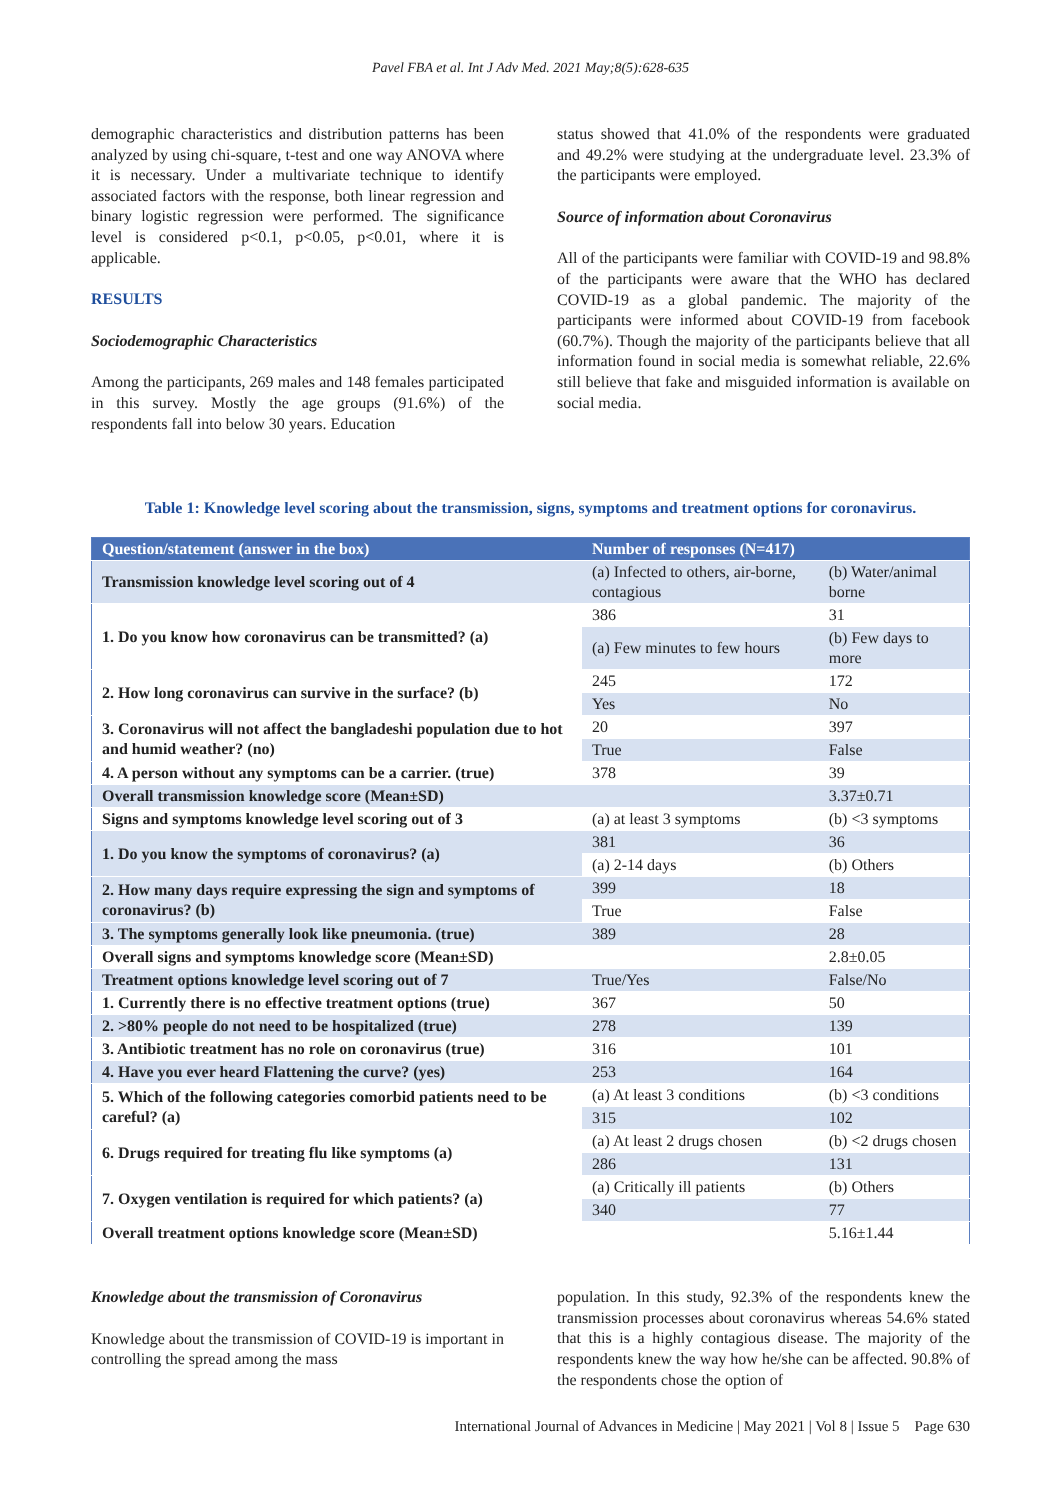Pavel FBA et al. Int J Adv Med. 2021 May;8(5):628-635
demographic characteristics and distribution patterns has been analyzed by using chi-square, t-test and one way ANOVA where it is necessary. Under a multivariate technique to identify associated factors with the response, both linear regression and binary logistic regression were performed. The significance level is considered p<0.1, p<0.05, p<0.01, where it is applicable.
RESULTS
Sociodemographic Characteristics
Among the participants, 269 males and 148 females participated in this survey. Mostly the age groups (91.6%) of the respondents fall into below 30 years. Education
status showed that 41.0% of the respondents were graduated and 49.2% were studying at the undergraduate level. 23.3% of the participants were employed.
Source of information about Coronavirus
All of the participants were familiar with COVID-19 and 98.8% of the participants were aware that the WHO has declared COVID-19 as a global pandemic. The majority of the participants were informed about COVID-19 from facebook (60.7%). Though the majority of the participants believe that all information found in social media is somewhat reliable, 22.6% still believe that fake and misguided information is available on social media.
Table 1: Knowledge level scoring about the transmission, signs, symptoms and treatment options for coronavirus.
| Question/statement (answer in the box) | Number of responses (N=417) | |
| --- | --- | --- |
| Transmission knowledge level scoring out of 4 | (a) Infected to others, air-borne, contagious | (b) Water/animal borne |
| 1. Do you know how coronavirus can be transmitted? (a) | 386 | 31 |
| | (a) Few minutes to few hours | (b) Few days to more |
| 2. How long coronavirus can survive in the surface? (b) | 245 | 172 |
| | Yes | No |
| 3. Coronavirus will not affect the bangladeshi population due to hot and humid weather? (no) | 20 | 397 |
| | True | False |
| 4. A person without any symptoms can be a carrier. (true) | 378 | 39 |
| Overall transmission knowledge score (Mean±SD) | | 3.37±0.71 |
| Signs and symptoms knowledge level scoring out of 3 | (a) at least 3 symptoms | (b) <3 symptoms |
| 1. Do you know the symptoms of coronavirus? (a) | 381 | 36 |
| | (a) 2-14 days | (b) Others |
| 2. How many days require expressing the sign and symptoms of coronavirus? (b) | 399 | 18 |
| | True | False |
| 3. The symptoms generally look like pneumonia. (true) | 389 | 28 |
| Overall signs and symptoms knowledge score (Mean±SD) | | 2.8±0.05 |
| Treatment options knowledge level scoring out of 7 | True/Yes | False/No |
| 1. Currently there is no effective treatment options (true) | 367 | 50 |
| 2. >80% people do not need to be hospitalized (true) | 278 | 139 |
| 3. Antibiotic treatment has no role on coronavirus (true) | 316 | 101 |
| 4. Have you ever heard Flattening the curve? (yes) | 253 | 164 |
| 5. Which of the following categories comorbid patients need to be careful? (a) | (a) At least 3 conditions | (b) <3 conditions |
| | 315 | 102 |
| 6. Drugs required for treating flu like symptoms (a) | (a) At least 2 drugs chosen | (b) <2 drugs chosen |
| | 286 | 131 |
| 7. Oxygen ventilation is required for which patients? (a) | (a) Critically ill patients | (b) Others |
| | 340 | 77 |
| Overall treatment options knowledge score (Mean±SD) | | 5.16±1.44 |
Knowledge about the transmission of Coronavirus
Knowledge about the transmission of COVID-19 is important in controlling the spread among the mass
population. In this study, 92.3% of the respondents knew the transmission processes about coronavirus whereas 54.6% stated that this is a highly contagious disease. The majority of the respondents knew the way how he/she can be affected. 90.8% of the respondents chose the option of
International Journal of Advances in Medicine | May 2021 | Vol 8 | Issue 5 Page 630